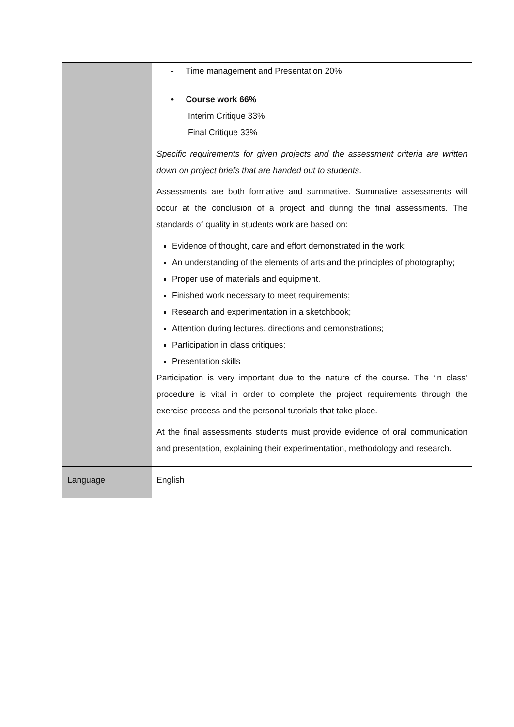| | - Time management and Presentation 20% • Course work 66% Interim Critique 33% Final Critique 33% Specific requirements for given projects and the assessment criteria are written down on project briefs that are handed out to students . Assessments are both formative and summative. Summative assessments will occur at the conclusion of a project and during the final assessments. The standards of quality in students work are based on: Evidence of thought, care and effort demonstrated in the work; An understanding of the elements of arts and the principles of photography; Proper use of materials and equipment. Finished work necessary to meet requirements; Research and experimentation in a sketchbook; Attention during lectures, directions and demonstrations; Participation in class critiques; Presentation skills Participation is very important due to the nature of the course. The ‘in class’ procedure is vital in order to complete the project requirements through the exercise process and the personal tutorials that take place. At the final assessments students must provide evidence of oral communication and presentation, explaining their experimentation, methodology and research. |
| Language | English |